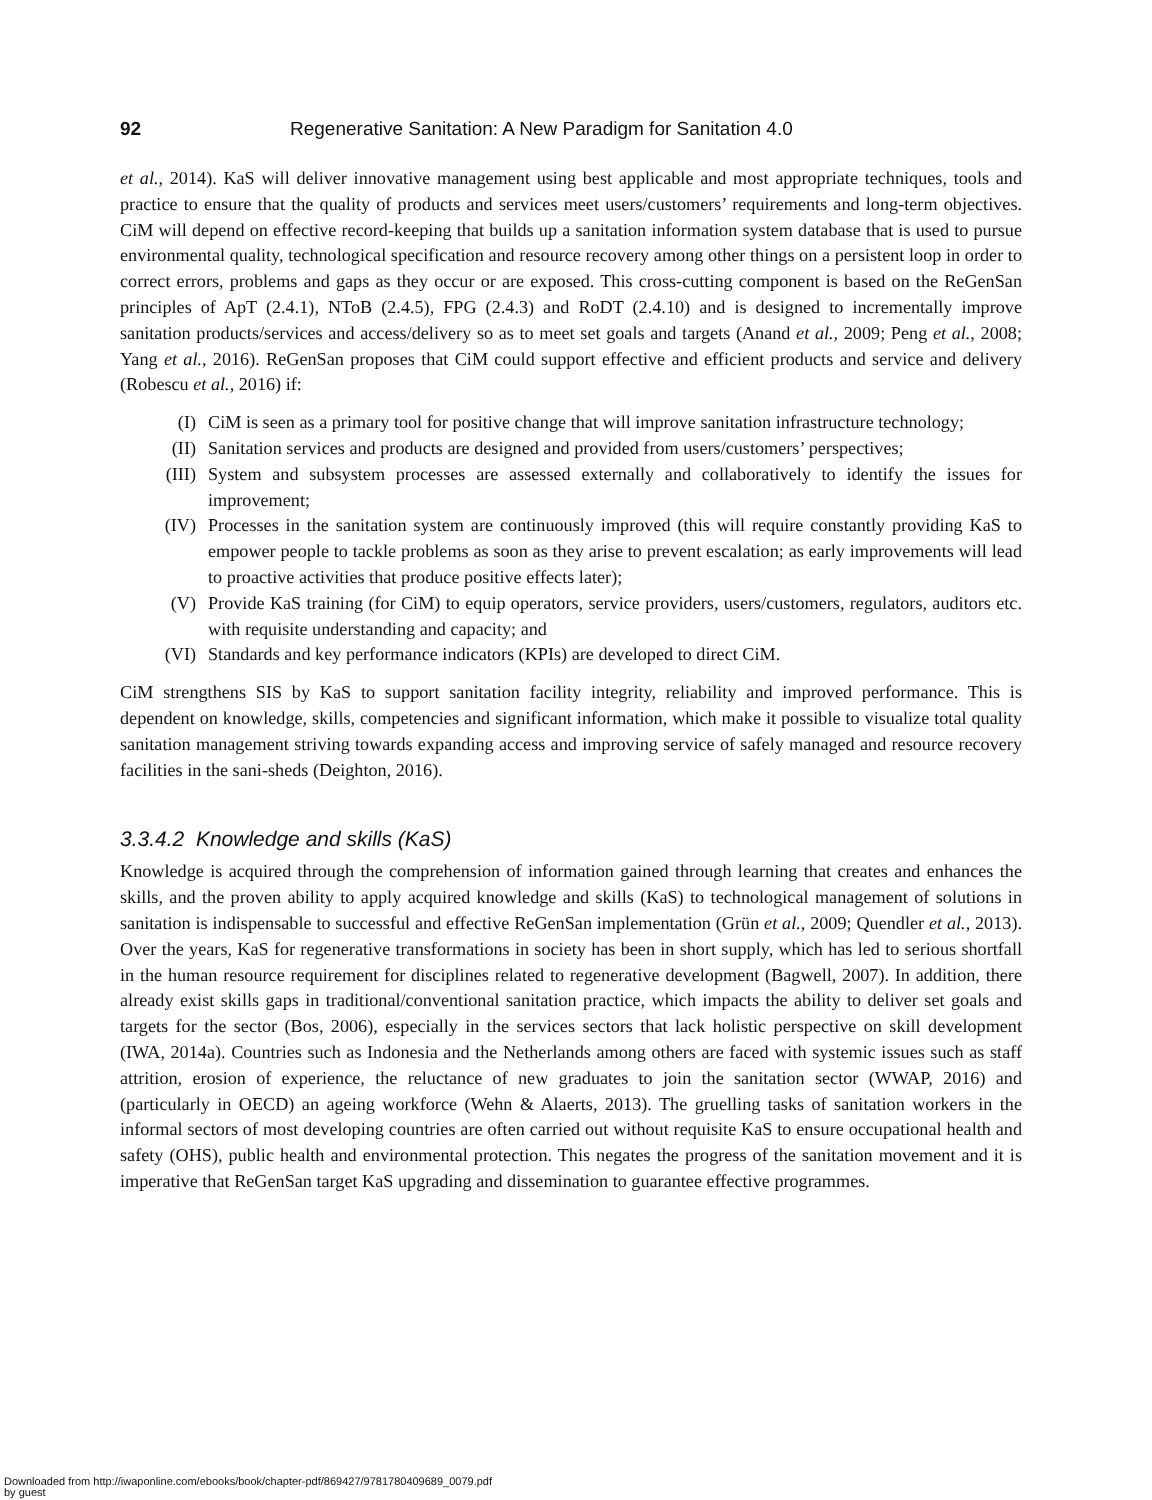92 Regenerative Sanitation: A New Paradigm for Sanitation 4.0
et al., 2014). KaS will deliver innovative management using best applicable and most appropriate techniques, tools and practice to ensure that the quality of products and services meet users/customers’ requirements and long-term objectives. CiM will depend on effective record-keeping that builds up a sanitation information system database that is used to pursue environmental quality, technological specification and resource recovery among other things on a persistent loop in order to correct errors, problems and gaps as they occur or are exposed. This cross-cutting component is based on the ReGenSan principles of ApT (2.4.1), NToB (2.4.5), FPG (2.4.3) and RoDT (2.4.10) and is designed to incrementally improve sanitation products/services and access/delivery so as to meet set goals and targets (Anand et al., 2009; Peng et al., 2008; Yang et al., 2016). ReGenSan proposes that CiM could support effective and efficient products and service and delivery (Robescu et al., 2016) if:
(I) CiM is seen as a primary tool for positive change that will improve sanitation infrastructure technology;
(II) Sanitation services and products are designed and provided from users/customers’ perspectives;
(III) System and subsystem processes are assessed externally and collaboratively to identify the issues for improvement;
(IV) Processes in the sanitation system are continuously improved (this will require constantly providing KaS to empower people to tackle problems as soon as they arise to prevent escalation; as early improvements will lead to proactive activities that produce positive effects later);
(V) Provide KaS training (for CiM) to equip operators, service providers, users/customers, regulators, auditors etc. with requisite understanding and capacity; and
(VI) Standards and key performance indicators (KPIs) are developed to direct CiM.
CiM strengthens SIS by KaS to support sanitation facility integrity, reliability and improved performance. This is dependent on knowledge, skills, competencies and significant information, which make it possible to visualize total quality sanitation management striving towards expanding access and improving service of safely managed and resource recovery facilities in the sani-sheds (Deighton, 2016).
3.3.4.2 Knowledge and skills (KaS)
Knowledge is acquired through the comprehension of information gained through learning that creates and enhances the skills, and the proven ability to apply acquired knowledge and skills (KaS) to technological management of solutions in sanitation is indispensable to successful and effective ReGenSan implementation (Grün et al., 2009; Quendler et al., 2013). Over the years, KaS for regenerative transformations in society has been in short supply, which has led to serious shortfall in the human resource requirement for disciplines related to regenerative development (Bagwell, 2007). In addition, there already exist skills gaps in traditional/conventional sanitation practice, which impacts the ability to deliver set goals and targets for the sector (Bos, 2006), especially in the services sectors that lack holistic perspective on skill development (IWA, 2014a). Countries such as Indonesia and the Netherlands among others are faced with systemic issues such as staff attrition, erosion of experience, the reluctance of new graduates to join the sanitation sector (WWAP, 2016) and (particularly in OECD) an ageing workforce (Wehn & Alaerts, 2013). The gruelling tasks of sanitation workers in the informal sectors of most developing countries are often carried out without requisite KaS to ensure occupational health and safety (OHS), public health and environmental protection. This negates the progress of the sanitation movement and it is imperative that ReGenSan target KaS upgrading and dissemination to guarantee effective programmes.
Downloaded from http://iwaponline.com/ebooks/book/chapter-pdf/869427/9781780409689_0079.pdf
by guest